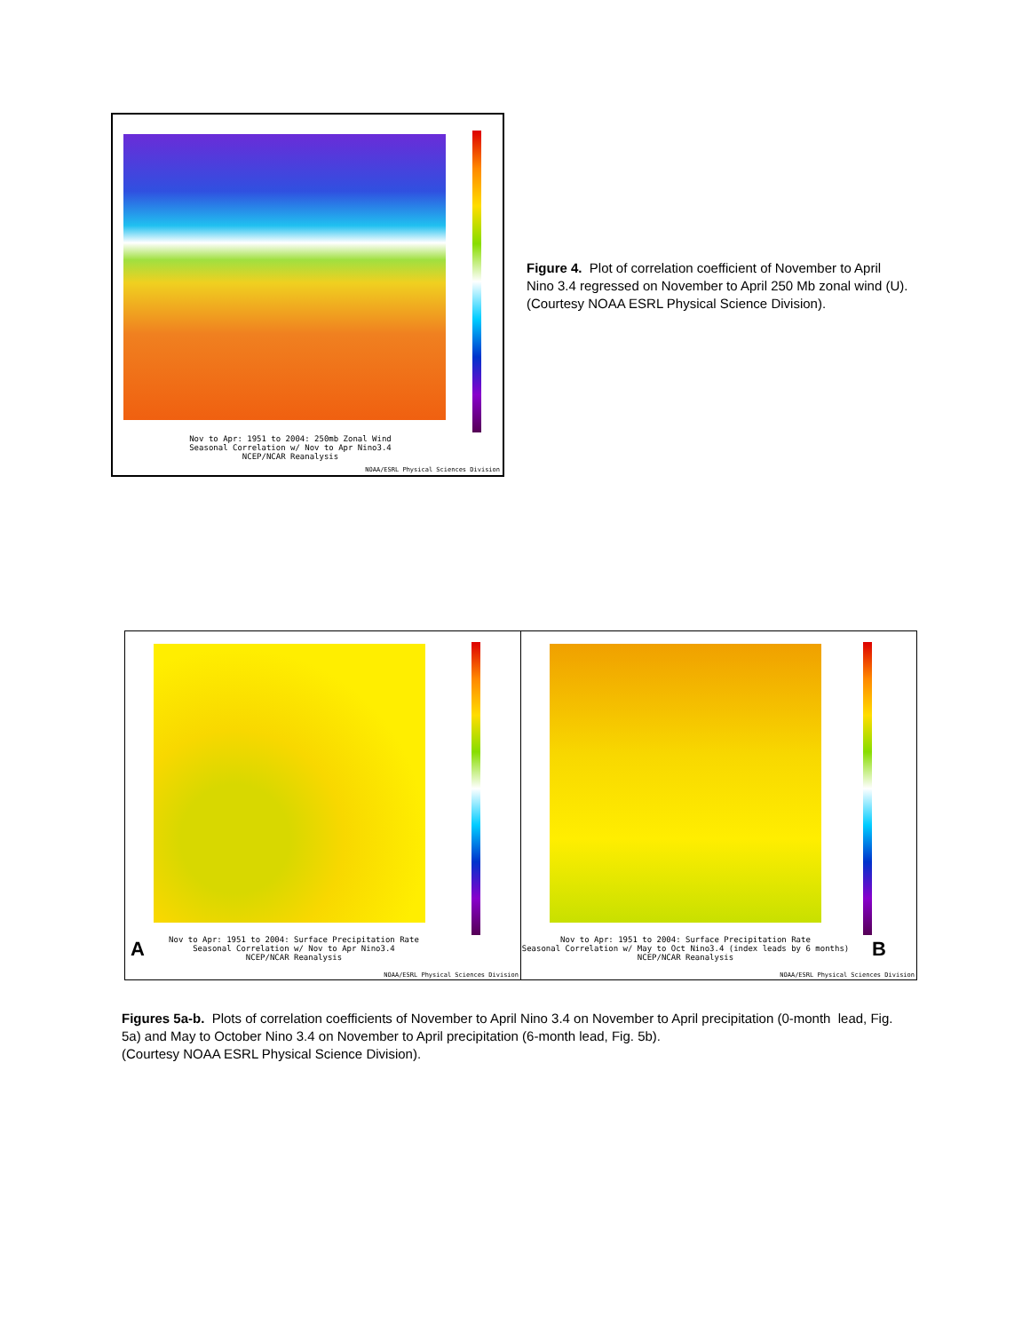Nov to Apr: 1951 to 2004: 250mb Zonal Wind
Seasonal Correlation w/ Nov to Apr Nino3.4
NCEP/NCAR Reanalysis
NOAA/ESRL Physical Sciences Division
Figure 4. Plot of correlation coefficient of November to April Nino 3.4 regressed on November to April 250 Mb zonal wind (U).
(Courtesy NOAA ESRL Physical Science Division).
A
Nov to Apr: 1951 to 2004: Surface Precipitation Rate
Seasonal Correlation w/ Nov to Apr Nino3.4
NCEP/NCAR Reanalysis
NOAA/ESRL Physical Sciences Division
B
Nov to Apr: 1951 to 2004: Surface Precipitation Rate
Seasonal Correlation w/ May to Oct Nino3.4 (index leads by 6 months)
NCEP/NCAR Reanalysis
NOAA/ESRL Physical Sciences Division
Figures 5a-b. Plots of correlation coefficients of November to April Nino 3.4 on November to April precipitation (0-month lead, Fig. 5a) and May to October Nino 3.4 on November to April precipitation (6-month lead, Fig. 5b).
(Courtesy NOAA ESRL Physical Science Division).